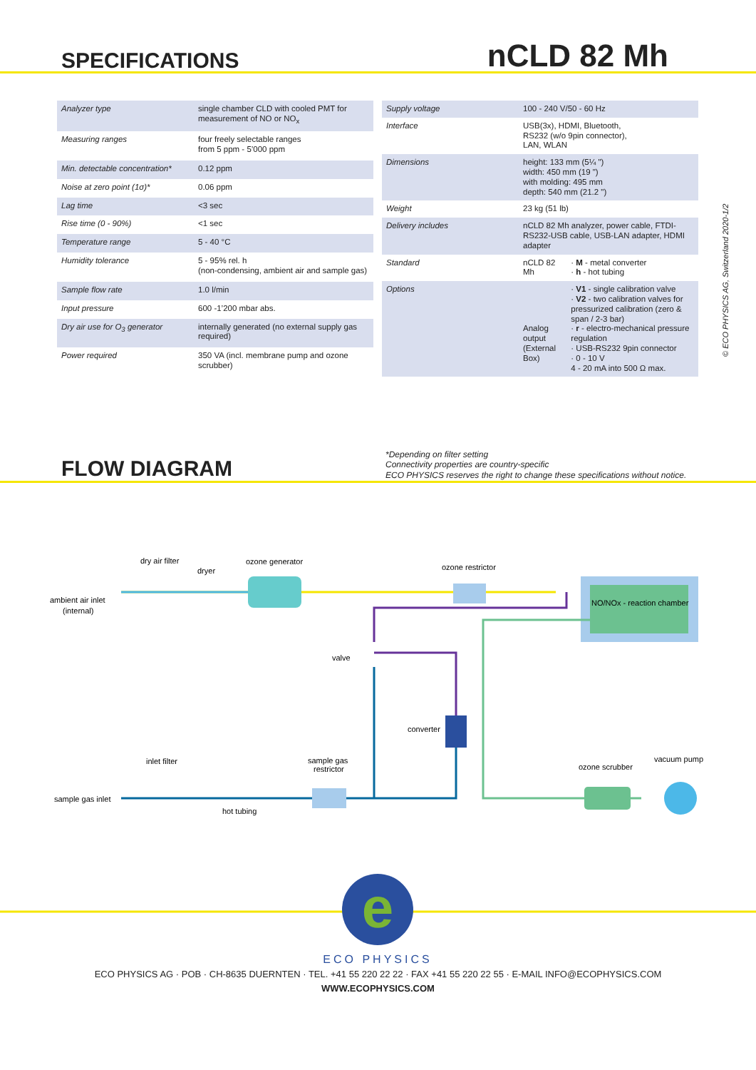SPECIFICATIONS
nCLD 82 Mh
| Analyzer type | single chamber CLD with cooled PMT for measurement of NO or NO<sub>x</sub> |
| Measuring ranges | four freely selectable ranges from 5 ppm - 5’000 ppm |
| Min. detectable concentration* | 0.12 ppm |
| Noise at zero point (1σ)* | 0.06 ppm |
| Lag time | <3 sec |
| Rise time (0 - 90%) | <1 sec |
| Temperature range | 5 - 40 °C |
| Humidity tolerance | 5 - 95% rel. h (non-condensing, ambient air and sample gas) |
| Sample flow rate | 1.0 l/min |
| Input pressure | 600 -1’200 mbar abs. |
| Dry air use for O<sub>3</sub> generator | internally generated (no external supply gas required) |
| Power required | 350 VA (incl. membrane pump and ozone scrubber) |
| Supply voltage | 100 - 240 V/50 - 60 Hz | |
| Interface | USB(3x), HDMI, Bluetooth, RS232 (w/o 9pin connector), LAN, WLAN | |
| Dimensions | height: 133 mm (5¼ ") width: 450 mm (19 ") with molding: 495 mm depth: 540 mm (21.2 ") | |
| Weight | 23 kg (51 lb) | |
| Delivery includes | nCLD 82 Mh analyzer, power cable, FTDI-RS232-USB cable, USB-LAN adapter, HDMI adapter | |
| Standard | nCLD 82 Mh | · M - metal converter · h - hot tubing |
| Options | Analog output (External Box) | · V1 - single calibration valve · V2 - two calibration valves for pressurized calibration (zero & span / 2-3 bar) · r - electro-mechanical pressure regulation · USB-RS232 9pin connector · 0 - 10 V 4 - 20 mA into 500 Ω max. |
FLOW DIAGRAM
*Depending on filter setting
Connectivity properties are country-specific
ECO PHYSICS reserves the right to change these specifications without notice.
© ECO PHYSICS AG, Switzerland 2020-1/2
ambient air inlet
(internal)
dry air filter
dryer
ozone generator
ozone restrictor
NO/NOx - reaction chamber
valve
converter
inlet filter
sample gas inlet
hot tubing
sample gas
restrictor
ozone scrubber
vacuum pump
e
ECO PHYSICS
ECO PHYSICS AG · POB · CH-8635 DUERNTEN · TEL. +41 55 220 22 22 · FAX +41 55 220 22 55 · E-MAIL INFO@ECOPHYSICS.COM
WWW.ECOPHYSICS.COM